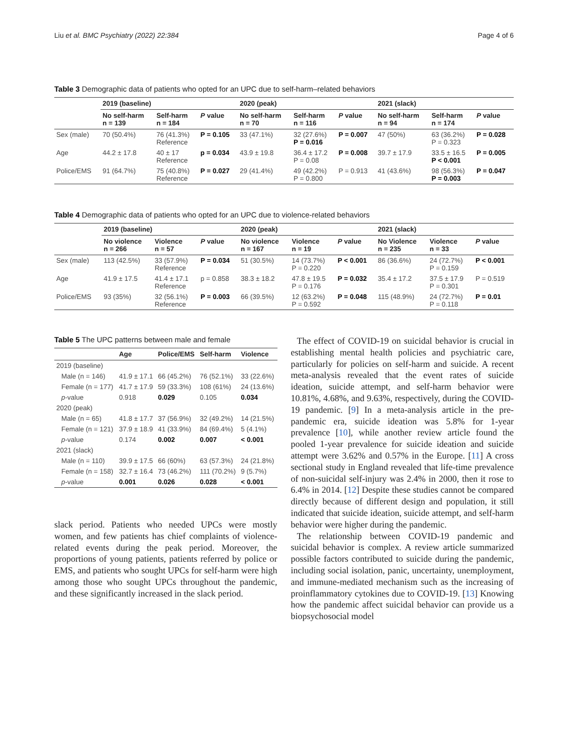Liu et al. BMC Psychiatry (2022) 22:384 Page 4 of 6
Table 3 Demographic data of patients who opted for an UPC due to self-harm–related behaviors
| | 2019 (baseline) | | | 2020 (peak) | | | 2021 (slack) | | |
| --- | --- | --- | --- | --- | --- | --- | --- | --- | --- |
| | No self-harm n = 139 | Self-harm n = 184 | P value | No self-harm n = 70 | Self-harm n = 116 | P value | No self-harm n = 94 | Self-harm n = 174 | P value |
| Sex (male) | 70 (50.4%) | 76 (41.3%) Reference | P = 0.105 | 33 (47.1%) | 32 (27.6%) P = 0.016 | P = 0.007 | 47 (50%) | 63 (36.2%) P = 0.323 | P = 0.028 |
| Age | 44.2 ± 17.8 | 40 ± 17 Reference | p = 0.034 | 43.9 ± 19.8 | 36.4 ± 17.2 P = 0.08 | P = 0.008 | 39.7 ± 17.9 | 33.5 ± 16.5 P < 0.001 | P = 0.005 |
| Police/EMS | 91 (64.7%) | 75 (40.8%) Reference | P = 0.027 | 29 (41.4%) | 49 (42.2%) P = 0.800 | P = 0.913 | 41 (43.6%) | 98 (56.3%) P = 0.003 | P = 0.047 |
Table 4 Demographic data of patients who opted for an UPC due to violence-related behaviors
| | 2019 (baseline) | | | 2020 (peak) | | | 2021 (slack) | | |
| --- | --- | --- | --- | --- | --- | --- | --- | --- | --- |
| | No violence n = 266 | Violence n = 57 | P value | No violence n = 167 | Violence n = 19 | P value | No Violence n = 235 | Violence n = 33 | P value |
| Sex (male) | 113 (42.5%) | 33 (57.9%) Reference | P = 0.034 | 51 (30.5%) | 14 (73.7%) P = 0.220 | P < 0.001 | 86 (36.6%) | 24 (72.7%) P = 0.159 | P < 0.001 |
| Age | 41.9 ± 17.5 | 41.4 ± 17.1 Reference | p = 0.858 | 38.3 ± 18.2 | 47.8 ± 19.5 P = 0.176 | P = 0.032 | 35.4 ± 17.2 | 37.5 ± 17.9 P = 0.301 | P = 0.519 |
| Police/EMS | 93 (35%) | 32 (56.1%) Reference | P = 0.003 | 66 (39.5%) | 12 (63.2%) P = 0.592 | P = 0.048 | 115 (48.9%) | 24 (72.7%) P = 0.118 | P = 0.01 |
Table 5 The UPC patterns between male and female
| | Age | Police/EMS | Self-harm | Violence |
| --- | --- | --- | --- | --- |
| 2019 (baseline) | | | | |
| Male (n = 146) | 41.9 ± 17.1 | 66 (45.2%) | 76 (52.1%) | 33 (22.6%) |
| Female (n = 177) | 41.7 ± 17.9 | 59 (33.3%) | 108 (61%) | 24 (13.6%) |
| p -value | 0.918 | 0.029 | 0.105 | 0.034 |
| 2020 (peak) | | | | |
| Male (n = 65) | 41.8 ± 17.7 | 37 (56.9%) | 32 (49.2%) | 14 (21.5%) |
| Female (n = 121) | 37.9 ± 18.9 | 41 (33.9%) | 84 (69.4%) | 5 (4.1%) |
| p -value | 0.174 | 0.002 | 0.007 | < 0.001 |
| 2021 (slack) | | | | |
| Male (n = 110) | 39.9 ± 17.5 | 66 (60%) | 63 (57.3%) | 24 (21.8%) |
| Female (n = 158) | 32.7 ± 16.4 | 73 (46.2%) | 111 (70.2%) | 9 (5.7%) |
| p -value | 0.001 | 0.026 | 0.028 | < 0.001 |
slack period. Patients who needed UPCs were mostly women, and few patients has chief complaints of violence-related events during the peak period. Moreover, the proportions of young patients, patients referred by police or EMS, and patients who sought UPCs for self-harm were high among those who sought UPCs throughout the pandemic, and these significantly increased in the slack period.
The effect of COVID-19 on suicidal behavior is crucial in establishing mental health policies and psychiatric care, particularly for policies on self-harm and suicide. A recent meta-analysis revealed that the event rates of suicide ideation, suicide attempt, and self-harm behavior were 10.81%, 4.68%, and 9.63%, respectively, during the COVID-19 pandemic. [9] In a meta-analysis article in the pre-pandemic era, suicide ideation was 5.8% for 1-year prevalence [10], while another review article found the pooled 1-year prevalence for suicide ideation and suicide attempt were 3.62% and 0.57% in the Europe. [11] A cross sectional study in England revealed that life-time prevalence of non-suicidal self-injury was 2.4% in 2000, then it rose to 6.4% in 2014. [12] Despite these studies cannot be compared directly because of different design and population, it still indicated that suicide ideation, suicide attempt, and self-harm behavior were higher during the pandemic.
The relationship between COVID-19 pandemic and suicidal behavior is complex. A review article summarized possible factors contributed to suicide during the pandemic, including social isolation, panic, uncertainty, unemployment, and immune-mediated mechanism such as the increasing of proinflammatory cytokines due to COVID-19. [13] Knowing how the pandemic affect suicidal behavior can provide us a biopsychosocial model